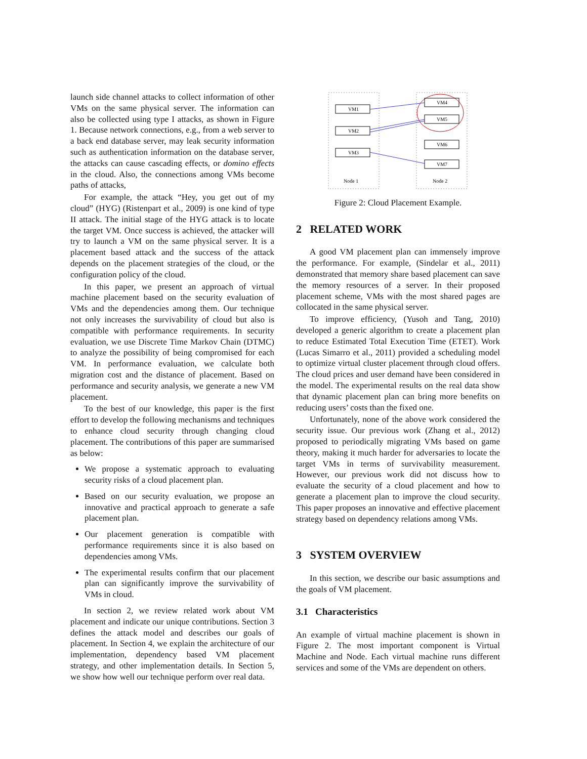launch side channel attacks to collect information of other VMs on the same physical server. The information can also be collected using type I attacks, as shown in Figure 1. Because network connections, e.g., from a web server to a back end database server, may leak security information such as authentication information on the database server, the attacks can cause cascading effects, or domino effects in the cloud. Also, the connections among VMs become paths of attacks,
For example, the attack “Hey, you get out of my cloud” (HYG) (Ristenpart et al., 2009) is one kind of type II attack. The initial stage of the HYG attack is to locate the target VM. Once success is achieved, the attacker will try to launch a VM on the same physical server. It is a placement based attack and the success of the attack depends on the placement strategies of the cloud, or the configuration policy of the cloud.
In this paper, we present an approach of virtual machine placement based on the security evaluation of VMs and the dependencies among them. Our technique not only increases the survivability of cloud but also is compatible with performance requirements. In security evaluation, we use Discrete Time Markov Chain (DTMC) to analyze the possibility of being compromised for each VM. In performance evaluation, we calculate both migration cost and the distance of placement. Based on performance and security analysis, we generate a new VM placement.
To the best of our knowledge, this paper is the first effort to develop the following mechanisms and techniques to enhance cloud security through changing cloud placement. The contributions of this paper are summarised as below:
We propose a systematic approach to evaluating security risks of a cloud placement plan.
Based on our security evaluation, we propose an innovative and practical approach to generate a safe placement plan.
Our placement generation is compatible with performance requirements since it is also based on dependencies among VMs.
The experimental results confirm that our placement plan can significantly improve the survivability of VMs in cloud.
In section 2, we review related work about VM placement and indicate our unique contributions. Section 3 defines the attack model and describes our goals of placement. In Section 4, we explain the architecture of our implementation, dependency based VM placement strategy, and other implementation details. In Section 5, we show how well our technique perform over real data.
VM1
VM2
VM3
VM4
VM5
VM6
VM7
Node 1
Node 2
Figure 2: Cloud Placement Example.
2 RELATED WORK
A good VM placement plan can immensely improve the performance. For example, (Sindelar et al., 2011) demonstrated that memory share based placement can save the memory resources of a server. In their proposed placement scheme, VMs with the most shared pages are collocated in the same physical server.
To improve efficiency, (Yusoh and Tang, 2010) developed a generic algorithm to create a placement plan to reduce Estimated Total Execution Time (ETET). Work (Lucas Simarro et al., 2011) provided a scheduling model to optimize virtual cluster placement through cloud offers. The cloud prices and user demand have been considered in the model. The experimental results on the real data show that dynamic placement plan can bring more benefits on reducing users’ costs than the fixed one.
Unfortunately, none of the above work considered the security issue. Our previous work (Zhang et al., 2012) proposed to periodically migrating VMs based on game theory, making it much harder for adversaries to locate the target VMs in terms of survivability measurement. However, our previous work did not discuss how to evaluate the security of a cloud placement and how to generate a placement plan to improve the cloud security. This paper proposes an innovative and effective placement strategy based on dependency relations among VMs.
3 SYSTEM OVERVIEW
In this section, we describe our basic assumptions and the goals of VM placement.
3.1 Characteristics
An example of virtual machine placement is shown in Figure 2. The most important component is Virtual Machine and Node. Each virtual machine runs different services and some of the VMs are dependent on others.